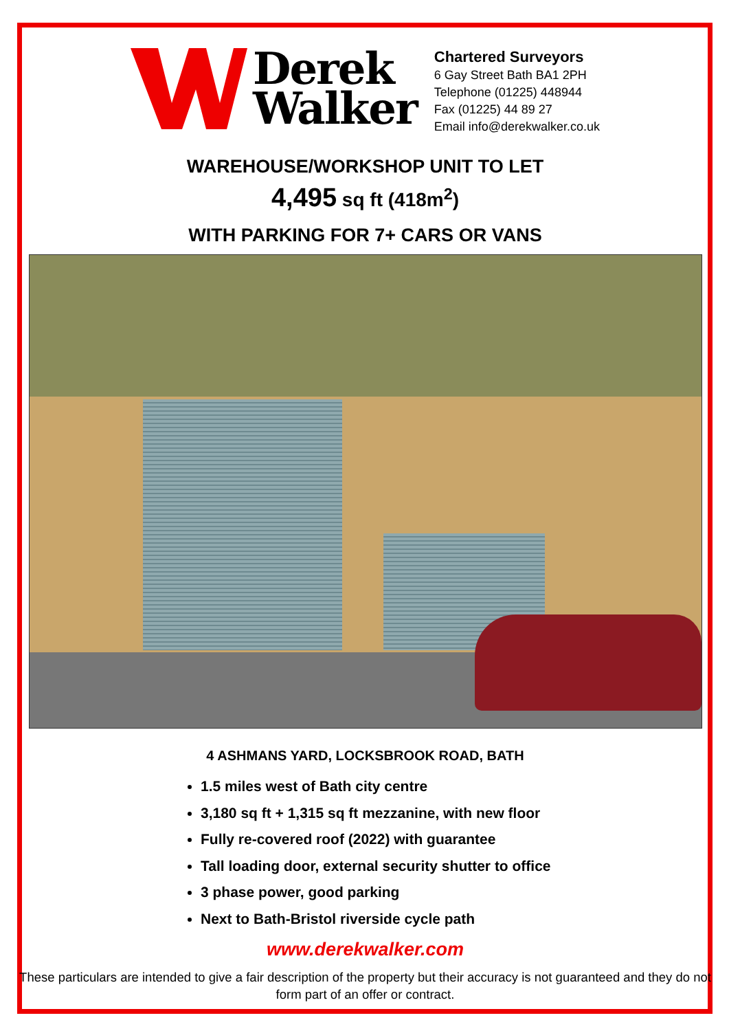Derek
Walker
Chartered Surveyors
6 Gay Street Bath BA1 2PH
Telephone (01225) 448944
Fax (01225) 44 89 27
Email info@derekwalker.co.uk
WAREHOUSE/WORKSHOP UNIT TO LET
4,495 sq ft (418m<sup>2</sup>)
WITH PARKING FOR 7+ CARS OR VANS
4 ASHMANS YARD, LOCKSBROOK ROAD, BATH
1.5 miles west of Bath city centre
3,180 sq ft + 1,315 sq ft mezzanine, with new floor
Fully re-covered roof (2022) with guarantee
Tall loading door, external security shutter to office
3 phase power, good parking
Next to Bath-Bristol riverside cycle path
www.derekwalker.com
These particulars are intended to give a fair description of the property but their accuracy is not guaranteed and they do not form part of an offer or contract.